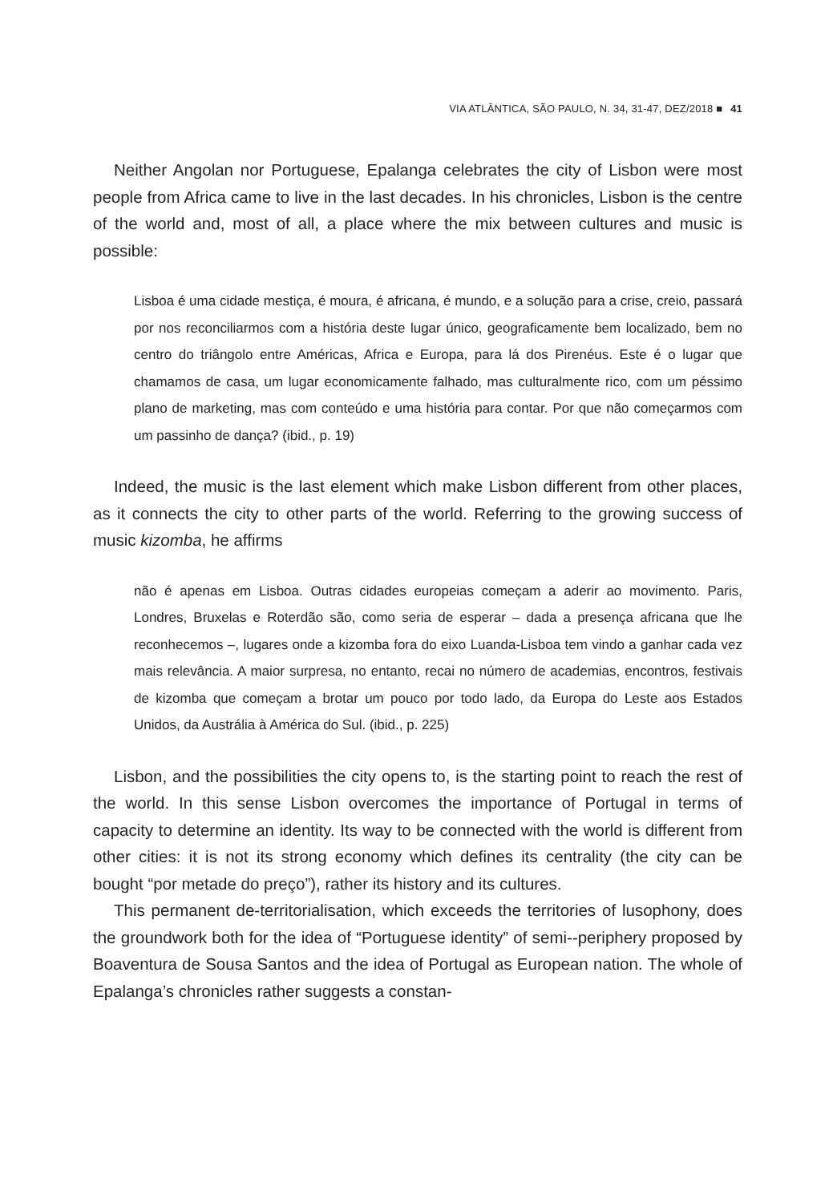VIA ATLÂNTICA, SÃO PAULO, N. 34, 31-47, DEZ/2018 ■ 41
Neither Angolan nor Portuguese, Epalanga celebrates the city of Lisbon were most people from Africa came to live in the last decades. In his chronicles, Lisbon is the centre of the world and, most of all, a place where the mix between cultures and music is possible:
Lisboa é uma cidade mestiça, é moura, é africana, é mundo, e a solução para a crise, creio, passará por nos reconciliarmos com a história deste lugar único, geograficamente bem localizado, bem no centro do triângolo entre Américas, Africa e Europa, para lá dos Pirenéus. Este é o lugar que chamamos de casa, um lugar economicamente falhado, mas culturalmente rico, com um péssimo plano de marketing, mas com conteúdo e uma história para contar. Por que não começarmos com um passinho de dança? (ibid., p. 19)
Indeed, the music is the last element which make Lisbon different from other places, as it connects the city to other parts of the world. Referring to the growing success of music kizomba, he affirms
não é apenas em Lisboa. Outras cidades europeias começam a aderir ao movimento. Paris, Londres, Bruxelas e Roterdão são, como seria de esperar – dada a presença africana que lhe reconhecemos –, lugares onde a kizomba fora do eixo Luanda-Lisboa tem vindo a ganhar cada vez mais relevância. A maior surpresa, no entanto, recai no número de academias, encontros, festivais de kizomba que começam a brotar um pouco por todo lado, da Europa do Leste aos Estados Unidos, da Austrália à América do Sul. (ibid., p. 225)
Lisbon, and the possibilities the city opens to, is the starting point to reach the rest of the world. In this sense Lisbon overcomes the importance of Portugal in terms of capacity to determine an identity. Its way to be connected with the world is different from other cities: it is not its strong economy which defines its centrality (the city can be bought “por metade do preço”), rather its history and its cultures.
This permanent de-territorialisation, which exceeds the territories of lusophony, does the groundwork both for the idea of “Portuguese identity” of semi--periphery proposed by Boaventura de Sousa Santos and the idea of Portugal as European nation. The whole of Epalanga’s chronicles rather suggests a constan-